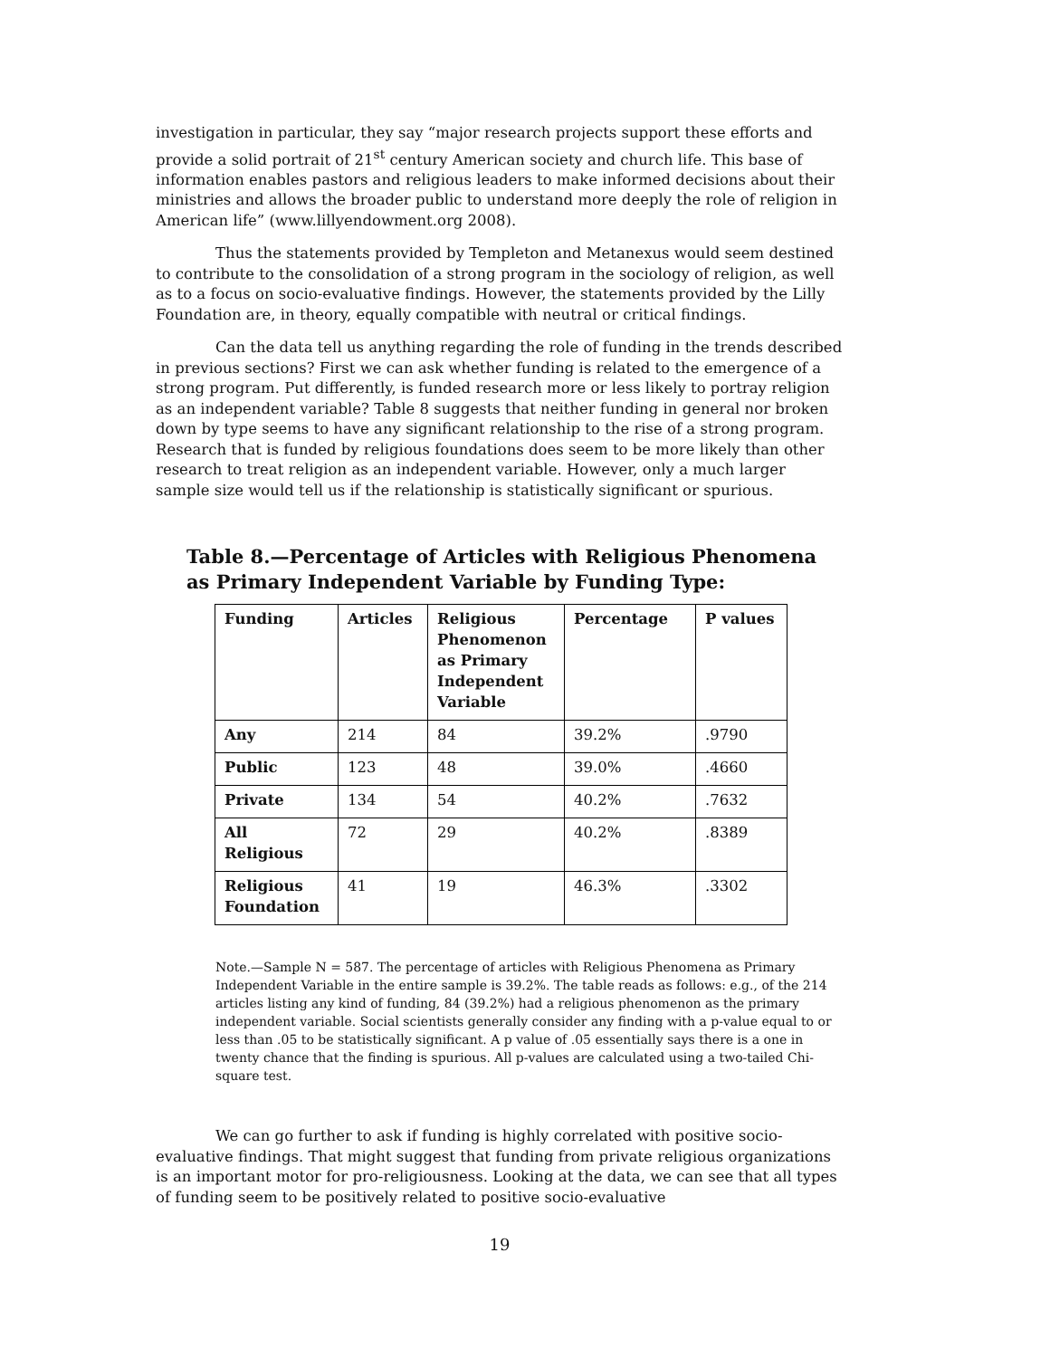investigation in particular, they say “major research projects support these efforts and provide a solid portrait of 21<sup>st</sup> century American society and church life. This base of information enables pastors and religious leaders to make informed decisions about their ministries and allows the broader public to understand more deeply the role of religion in American life” (www.lillyendowment.org 2008).
Thus the statements provided by Templeton and Metanexus would seem destined to contribute to the consolidation of a strong program in the sociology of religion, as well as to a focus on socio-evaluative findings. However, the statements provided by the Lilly Foundation are, in theory, equally compatible with neutral or critical findings.
Can the data tell us anything regarding the role of funding in the trends described in previous sections? First we can ask whether funding is related to the emergence of a strong program. Put differently, is funded research more or less likely to portray religion as an independent variable? Table 8 suggests that neither funding in general nor broken down by type seems to have any significant relationship to the rise of a strong program. Research that is funded by religious foundations does seem to be more likely than other research to treat religion as an independent variable. However, only a much larger sample size would tell us if the relationship is statistically significant or spurious.
Table 8.—Percentage of Articles with Religious Phenomena as Primary Independent Variable by Funding Type:
| Funding | Articles | Religious Phenomenon as Primary Independent Variable | Percentage | P values |
| --- | --- | --- | --- | --- |
| Any | 214 | 84 | 39.2% | .9790 |
| Public | 123 | 48 | 39.0% | .4660 |
| Private | 134 | 54 | 40.2% | .7632 |
| All Religious | 72 | 29 | 40.2% | .8389 |
| Religious Foundation | 41 | 19 | 46.3% | .3302 |
Note.—Sample N = 587. The percentage of articles with Religious Phenomena as Primary Independent Variable in the entire sample is 39.2%. The table reads as follows: e.g., of the 214 articles listing any kind of funding, 84 (39.2%) had a religious phenomenon as the primary independent variable. Social scientists generally consider any finding with a p-value equal to or less than .05 to be statistically significant. A p value of .05 essentially says there is a one in twenty chance that the finding is spurious. All p-values are calculated using a two-tailed Chi-square test.
We can go further to ask if funding is highly correlated with positive socio-evaluative findings. That might suggest that funding from private religious organizations is an important motor for pro-religiousness. Looking at the data, we can see that all types of funding seem to be positively related to positive socio-evaluative
19